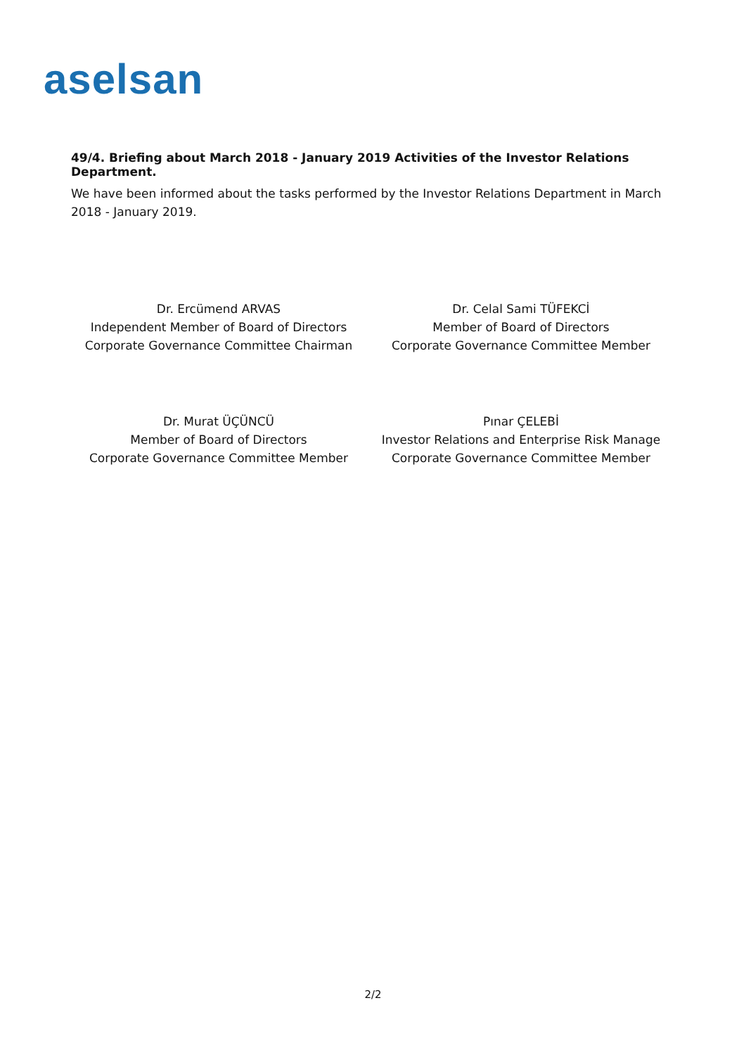aselsan
49/4. Briefing about March 2018 - January 2019 Activities of the Investor Relations Department.
We have been informed about the tasks performed by the Investor Relations Department in March 2018 - January 2019.
Dr. Ercümend ARVAS
Independent Member of Board of Directors
Corporate Governance Committee Chairman
Dr. Celal Sami TÜFEKCİ
Member of Board of Directors
Corporate Governance Committee Member
Dr. Murat ÜÇÜNCÜ
Member of Board of Directors
Corporate Governance Committee Member
Pınar ÇELEBİ
Investor Relations and Enterprise Risk Manage
Corporate Governance Committee Member
2/2